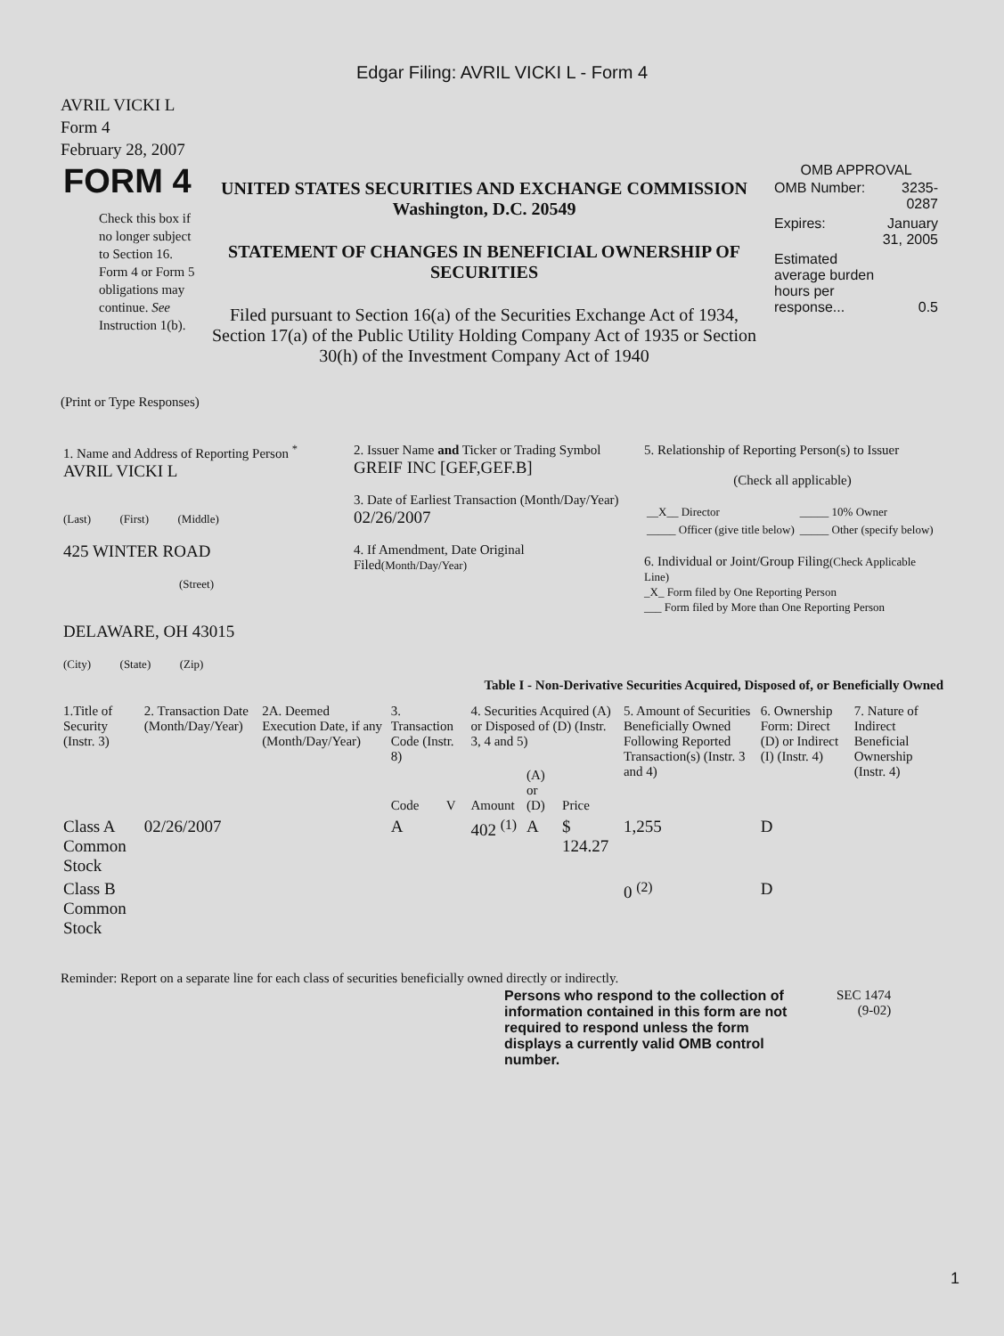Edgar Filing: AVRIL VICKI L - Form 4
AVRIL VICKI L
Form 4
February 28, 2007
| FORM 4 Check this box if no longer subject to Section 16. Form 4 or Form 5 obligations may continue. See Instruction 1(b). | UNITED STATES SECURITIES AND EXCHANGE COMMISSION Washington, D.C. 20549 STATEMENT OF CHANGES IN BENEFICIAL OWNERSHIP OF SECURITIES Filed pursuant to Section 16(a) of the Securities Exchange Act of 1934, Section 17(a) of the Public Utility Holding Company Act of 1935 or Section 30(h) of the Investment Company Act of 1940 | OMB APPROVAL / OMB Number: / 3235-0287 / / Expires: / January 31, 2005 / / Estimated average burden hours per response... / 0.5 / |
(Print or Type Responses)
| 1. Name and Address of Reporting Person <sup>*</sup> AVRIL VICKI L (Last) (First) (Middle) 425 WINTER ROAD (Street) DELAWARE, OH 43015 (City) (State) (Zip) | 2. Issuer Name and Ticker or Trading Symbol GREIF INC [GEF,GEF.B] 3. Date of Earliest Transaction (Month/Day/Year) 02/26/2007 4. If Amendment, Date Original Filed (Month/Day/Year) | 5. Relationship of Reporting Person(s) to Issuer (Check all applicable) / __X__ Director / _____ 10% Owner / / _____ Officer (give title below) / _____ Other (specify below) / 6. Individual or Joint/Group Filing (Check Applicable Line) _X_ Form filed by One Reporting Person ___ Form filed by More than One Reporting Person |
Table I - Non-Derivative Securities Acquired, Disposed of, or Beneficially Owned
| 1.Title of Security (Instr. 3) | 2. Transaction Date (Month/Day/Year) | 2A. Deemed Execution Date, if any (Month/Day/Year) | 3. Transaction Code (Instr. 8) | | 4. Securities Acquired (A) or Disposed of (D) (Instr. 3, 4 and 5) | | | 5. Amount of Securities Beneficially Owned Following Reported Transaction(s) (Instr. 3 and 4) | 6. Ownership Form: Direct (D) or Indirect (I) (Instr. 4) | 7. Nature of Indirect Beneficial Ownership (Instr. 4) |
| --- | --- | --- | --- | --- | --- | --- | --- | --- | --- | --- |
| | | | Code | V | Amount | (A) or (D) | Price | | | |
| Class A Common Stock | 02/26/2007 | | A | | 402 <sup>(1)</sup> | A | $ 124.27 | 1,255 | D | |
| Class B Common Stock | | | | | | | | 0 <sup>(2)</sup> | D | |
Reminder: Report on a separate line for each class of securities beneficially owned directly or indirectly.
| Persons who respond to the collection of information contained in this form are not required to respond unless the form displays a currently valid OMB control number. | SEC 1474 (9-02) |
1